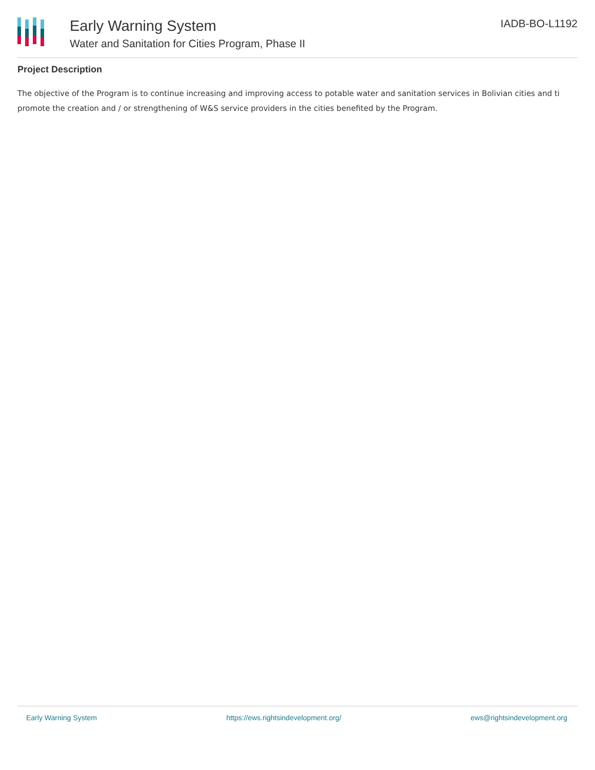Early Warning System
Water and Sanitation for Cities Program, Phase II
IADB-BO-L1192
Project Description
The objective of the Program is to continue increasing and improving access to potable water and sanitation services in Bolivian cities and ti promote the creation and / or strengthening of W&S service providers in the cities benefited by the Program.
Early Warning System https://ews.rightsindevelopment.org/ ews@rightsindevelopment.org